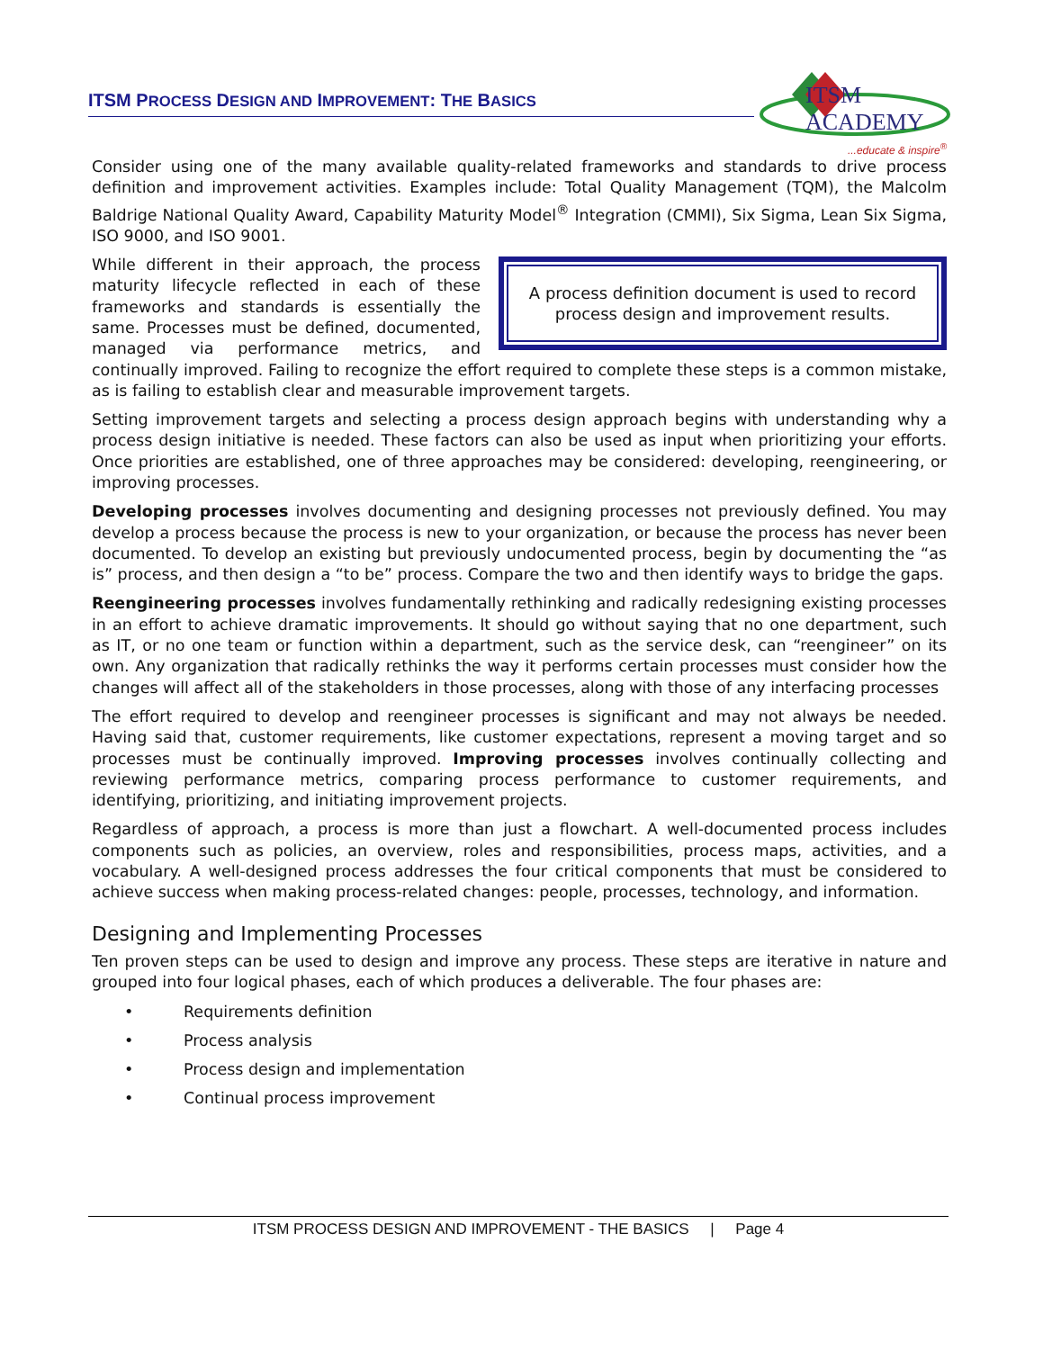ITSM PROCESS DESIGN AND IMPROVEMENT: THE BASICS
ITSM
ACADEMY
...educate & inspire<sup>®</sup>
Consider using one of the many available quality-related frameworks and standards to drive process definition and improvement activities. Examples include: Total Quality Management (TQM), the Malcolm Baldrige National Quality Award, Capability Maturity Model<sup>®</sup> Integration (CMMI), Six Sigma, Lean Six Sigma, ISO 9000, and ISO 9001.
A process definition document is used to record process design and improvement results.
While different in their approach, the process maturity lifecycle reflected in each of these frameworks and standards is essentially the same. Processes must be defined, documented, managed via performance metrics, and continually improved. Failing to recognize the effort required to complete these steps is a common mistake, as is failing to establish clear and measurable improvement targets.
Setting improvement targets and selecting a process design approach begins with understanding why a process design initiative is needed. These factors can also be used as input when prioritizing your efforts. Once priorities are established, one of three approaches may be considered: developing, reengineering, or improving processes.
Developing processes involves documenting and designing processes not previously defined. You may develop a process because the process is new to your organization, or because the process has never been documented. To develop an existing but previously undocumented process, begin by documenting the “as is” process, and then design a “to be” process. Compare the two and then identify ways to bridge the gaps.
Reengineering processes involves fundamentally rethinking and radically redesigning existing processes in an effort to achieve dramatic improvements. It should go without saying that no one department, such as IT, or no one team or function within a department, such as the service desk, can “reengineer” on its own. Any organization that radically rethinks the way it performs certain processes must consider how the changes will affect all of the stakeholders in those processes, along with those of any interfacing processes
The effort required to develop and reengineer processes is significant and may not always be needed. Having said that, customer requirements, like customer expectations, represent a moving target and so processes must be continually improved. Improving processes involves continually collecting and reviewing performance metrics, comparing process performance to customer requirements, and identifying, prioritizing, and initiating improvement projects.
Regardless of approach, a process is more than just a flowchart. A well-documented process includes components such as policies, an overview, roles and responsibilities, process maps, activities, and a vocabulary. A well-designed process addresses the four critical components that must be considered to achieve success when making process-related changes: people, processes, technology, and information.
Designing and Implementing Processes
Ten proven steps can be used to design and improve any process. These steps are iterative in nature and grouped into four logical phases, each of which produces a deliverable. The four phases are:
• Requirements definition
• Process analysis
• Process design and implementation
• Continual process improvement
ITSM PROCESS DESIGN AND IMPROVEMENT - THE BASICS | Page 4